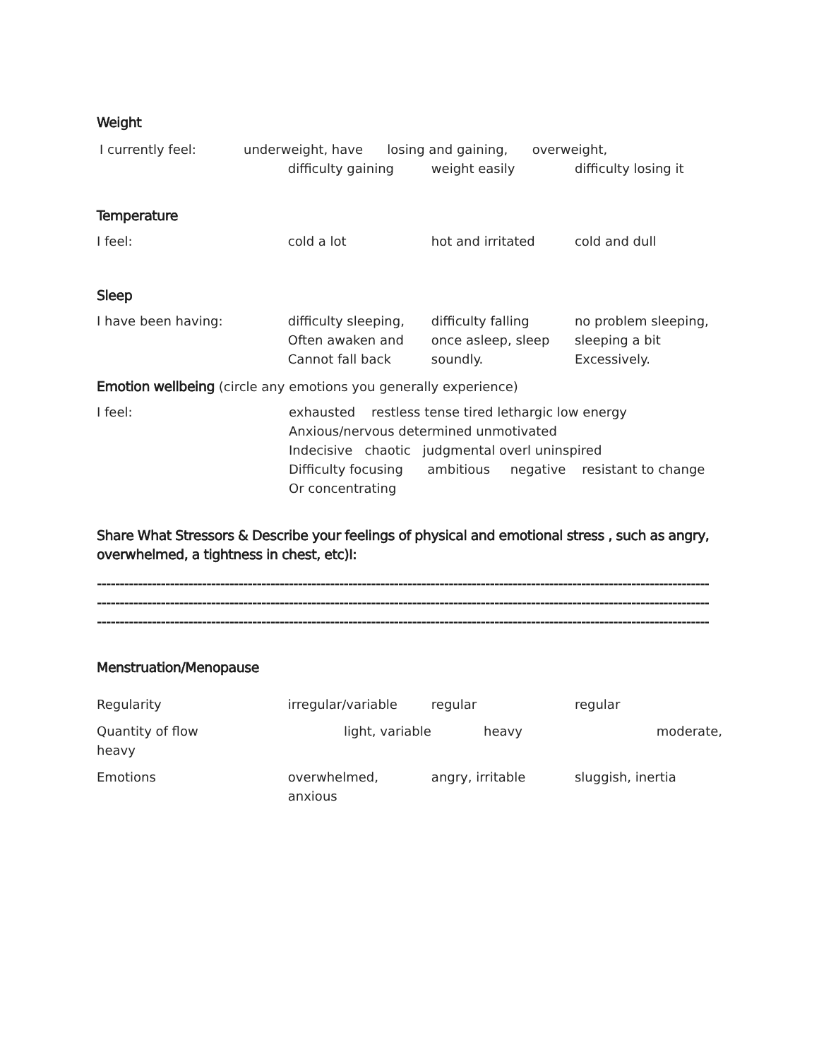Weight
I currently feel: underweight, have losing and gaining, overweight,
difficulty gaining weight easily difficulty losing it
Temperature
I feel: cold a lot hot and irritated cold and dull
Sleep
I have been having: difficulty sleeping,
Often awaken and
Cannot fall back
difficulty falling
once asleep, sleep
soundly.
no problem sleeping,
sleeping a bit
Excessively.
Emotion wellbeing
(circle any emotions you generally experience)
I feel: exhausted restless tense tired lethargic low energy
Anxious/nervous determined unmotivated
Indecisive chaotic judgmental overl uninspired
Difficulty focusing ambitious negative resistant to change
Or concentrating
Share What Stressors & Describe your feelings of physical and emotional stress , such as angry, overwhelmed, a tightness in chest, etc)I:
--------------------------------------------------------------------------------------------------------------------------------------
--------------------------------------------------------------------------------------------------------------------------------------
--------------------------------------------------------------------------------------------------------------------------------------
Menstruation/Menopause
Regularity irregular/variable regular regular
Quantity of flow
heavy
light, variable heavy moderate,
Emotions overwhelmed,
anxious
angry, irritable sluggish, inertia